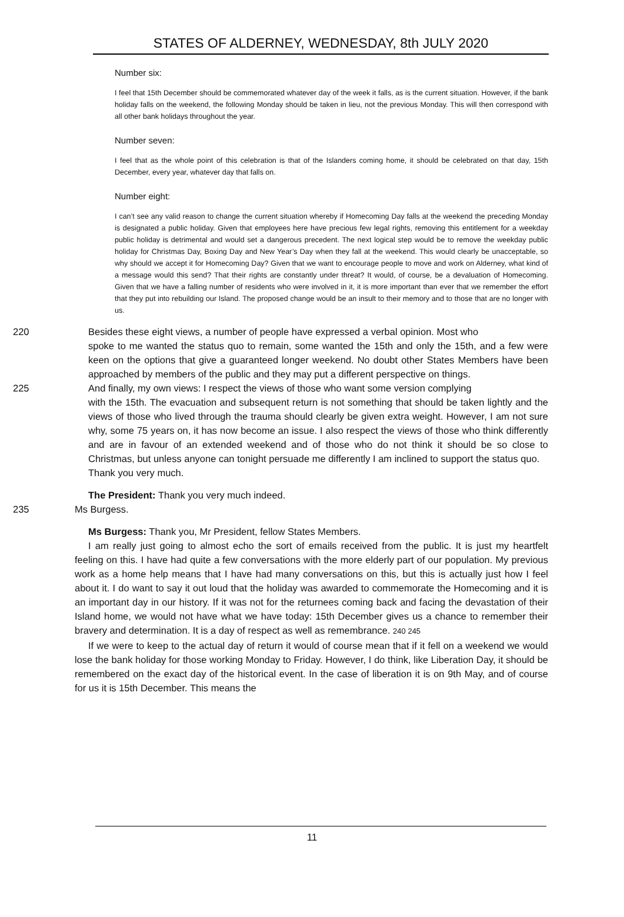STATES OF ALDERNEY, WEDNESDAY, 8th JULY 2020
Number six:
I feel that 15th December should be commemorated whatever day of the week it falls, as is the current situation. However, if the bank holiday falls on the weekend, the following Monday should be taken in lieu, not the previous Monday. This will then correspond with all other bank holidays throughout the year.
Number seven:
I feel that as the whole point of this celebration is that of the Islanders coming home, it should be celebrated on that day, 15th December, every year, whatever day that falls on.
Number eight:
I can’t see any valid reason to change the current situation whereby if Homecoming Day falls at the weekend the preceding Monday is designated a public holiday. Given that employees here have precious few legal rights, removing this entitlement for a weekday public holiday is detrimental and would set a dangerous precedent. The next logical step would be to remove the weekday public holiday for Christmas Day, Boxing Day and New Year’s Day when they fall at the weekend. This would clearly be unacceptable, so why should we accept it for Homecoming Day? Given that we want to encourage people to move and work on Alderney, what kind of a message would this send? That their rights are constantly under threat? It would, of course, be a devaluation of Homecoming. Given that we have a falling number of residents who were involved in it, it is more important than ever that we remember the effort that they put into rebuilding our Island. The proposed change would be an insult to their memory and to those that are no longer with us.
220 Besides these eight views, a number of people have expressed a verbal opinion. Most who
spoke to me wanted the status quo to remain, some wanted the 15th and only the 15th, and a few were keen on the options that give a guaranteed longer weekend. No doubt other States Members have been approached by members of the public and they may put a different perspective on things.
225 And finally, my own views: I respect the views of those who want some version complying
with the 15th. The evacuation and subsequent return is not something that should be taken lightly and the views of those who lived through the trauma should clearly be given extra weight. However, I am not sure why, some 75 years on, it has now become an issue. I also respect the views of those who think differently and are in favour of an extended weekend and of those who do not think it should be so close to Christmas, but unless anyone can tonight persuade me differently I am inclined to support the status quo.
Thank you very much.
The President: Thank you very much indeed.
235 Ms Burgess.
Ms Burgess: Thank you, Mr President, fellow States Members.
I am really just going to almost echo the sort of emails received from the public. It is just my heartfelt feeling on this. I have had quite a few conversations with the more elderly part of our population. My previous work as a home help means that I have had many conversations on this, but this is actually just how I feel about it. I do want to say it out loud that the holiday was awarded to commemorate the Homecoming and it is an important day in our history. If it was not for the returnees coming back and facing the devastation of their Island home, we would not have what we have today: 15th December gives us a chance to remember their bravery and determination. It is a day of respect as well as remembrance. 240 245
If we were to keep to the actual day of return it would of course mean that if it fell on a weekend we would lose the bank holiday for those working Monday to Friday. However, I do think, like Liberation Day, it should be remembered on the exact day of the historical event. In the case of liberation it is on 9th May, and of course for us it is 15th December. This means the
11